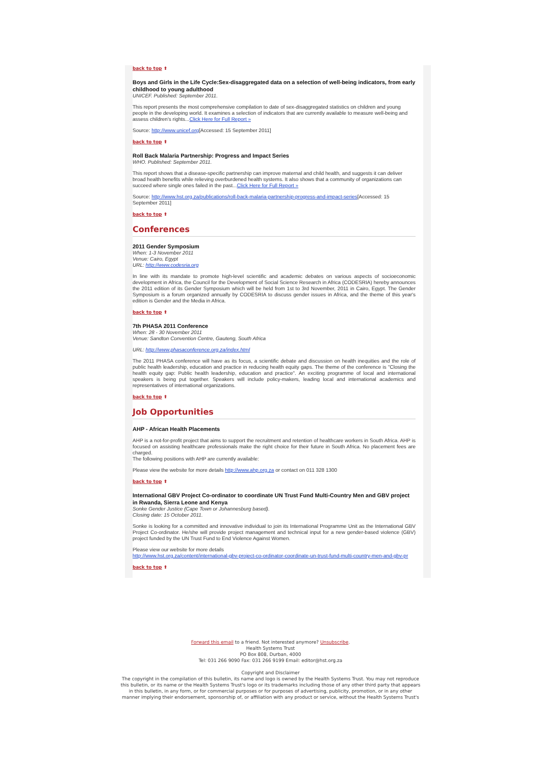back to top ⬆
Boys and Girls in the Life Cycle:Sex-disaggregated data on a selection of well-being indicators, from early childhood to young adulthood
UNICEF. Published: September 2011.
This report presents the most comprehensive compilation to date of sex-disaggregated statistics on children and young people in the developing world. It examines a selection of indicators that are currently available to measure well-being and assess children's rights...Click Here for Full Report »
Source: http://www.unicef.org[Accessed: 15 September 2011]
back to top ⬆
Roll Back Malaria Partnership: Progress and Impact Series
WHO. Published: September 2011.
This report shows that a disease-specific partnership can improve maternal and child health, and suggests it can deliver broad health benefits while relieving overburdened health systems. It also shows that a community of organizations can succeed where single ones failed in the past...Click Here for Full Report »
Source: http://www.hst.org.za/publications/roll-back-malaria-partnership-progress-and-impact-series[Accessed: 15 September 2011]
back to top ⬆
Conferences
2011 Gender Symposium
When: 1-3 November 2011
Venue: Cairo, Egypt
URL: http://www.codesria.org
In line with its mandate to promote high-level scientific and academic debates on various aspects of socioeconomic development in Africa, the Council for the Development of Social Science Research in Africa (CODESRIA) hereby announces the 2011 edition of its Gender Symposium which will be held from 1st to 3rd November, 2011 in Cairo, Egypt. The Gender Symposium is a forum organized annually by CODESRIA to discuss gender issues in Africa, and the theme of this year's edition is Gender and the Media in Africa.
back to top ⬆
7th PHASA 2011 Conference
When: 28 - 30 November 2011
Venue: Sandton Convention Centre, Gauteng, South Africa
URL: http://www.phasaconference.org.za/index.html
The 2011 PHASA conference will have as its focus, a scientific debate and discussion on health inequities and the role of public health leadership, education and practice in reducing health equity gaps. The theme of the conference is "Closing the health equity gap: Public health leadership, education and practice". An exciting programme of local and international speakers is being put together. Speakers will include policy-makers, leading local and international academics and representatives of international organizations.
back to top ⬆
Job Opportunities
AHP - African Health Placements
AHP is a not-for-profit project that aims to support the recruitment and retention of healthcare workers in South Africa. AHP is focused on assisting healthcare professionals make the right choice for their future in South Africa. No placement fees are charged.
The following positions with AHP are currently available:
Please view the website for more details http://www.ahp.org.za or contact on 011 328 1300
back to top ⬆
International GBV Project Co-ordinator to coordinate UN Trust Fund Multi-Country Men and GBV project in Rwanda, Sierra Leone and Kenya
Sonke Gender Justice (Cape Town or Johannesburg based).
Closing date: 15 October 2011.
Sonke is looking for a committed and innovative individual to join its International Programme Unit as the International GBV Project Co-ordinator. He/she will provide project management and technical input for a new gender-based violence (GBV) project funded by the UN Trust Fund to End Violence Against Women.
Please view our website for more details
http://www.hst.org.za/content/international-gbv-project-co-ordinator-coordinate-un-trust-fund-multi-country-men-and-gbv-pr
back to top ⬆
Forward this email to a friend. Not interested anymore? Unsubscribe.
Health Systems Trust
PO Box 808, Durban, 4000
Tel: 031 266 9090 Fax: 031 266 9199 Email: editor@hst.org.za
Copyright and Disclaimer
The copyright in the compilation of this bulletin, its name and logo is owned by the Health Systems Trust. You may not reproduce
this bulletin, or its name or the Health Systems Trust's logo or its trademarks including those of any other third party that appears
in this bulletin, in any form, or for commercial purposes or for purposes of advertising, publicity, promotion, or in any other
manner implying their endorsement, sponsorship of, or affiliation with any product or service, without the Health Systems Trust's